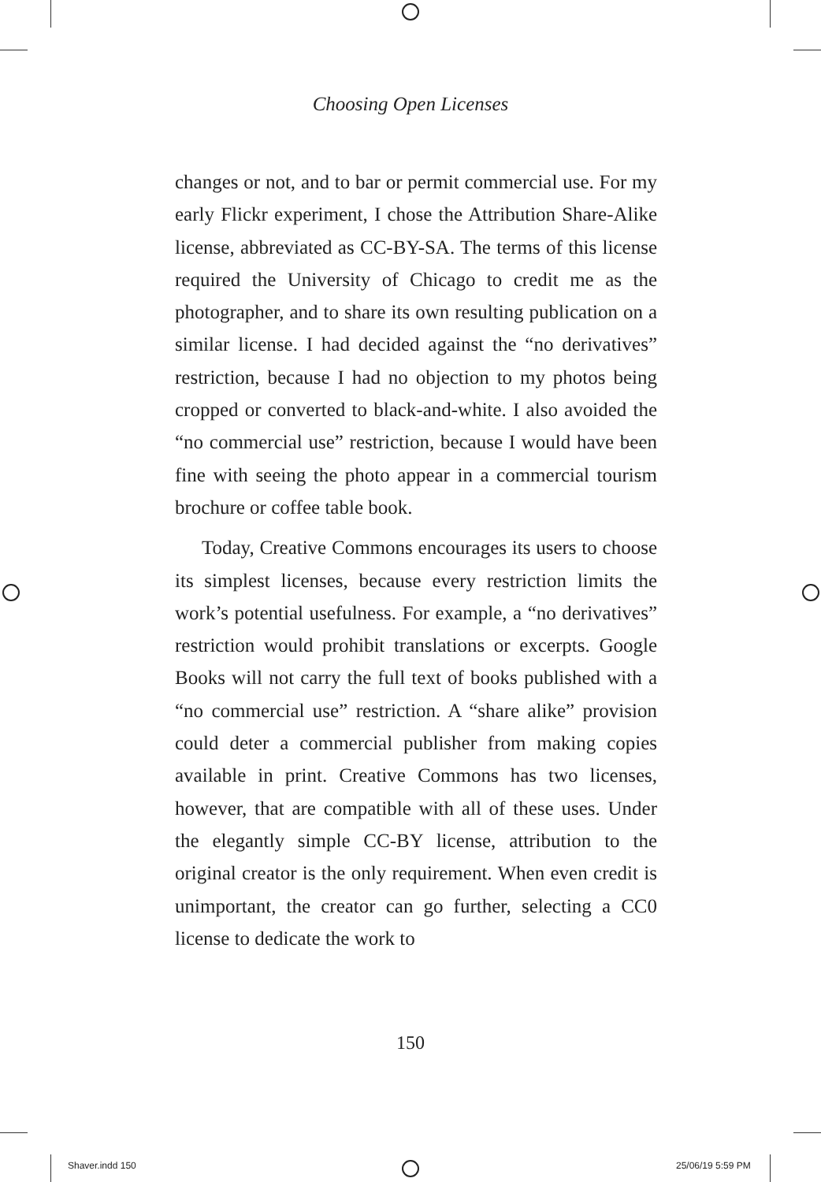Choosing Open Licenses
changes or not, and to bar or permit commercial use. For my early Flickr experiment, I chose the Attribution Share-Alike license, abbreviated as CC-BY-SA. The terms of this license required the University of Chicago to credit me as the photographer, and to share its own resulting publication on a similar license. I had decided against the “no derivatives” restriction, because I had no objection to my photos being cropped or converted to black-and-white. I also avoided the “no commercial use” restriction, because I would have been fine with seeing the photo appear in a commercial tourism brochure or coffee table book.
Today, Creative Commons encourages its users to choose its simplest licenses, because every restriction limits the work’s potential usefulness. For example, a “no derivatives” restriction would prohibit translations or excerpts. Google Books will not carry the full text of books published with a “no commercial use” restriction. A “share alike” provision could deter a commercial publisher from making copies available in print. Creative Commons has two licenses, however, that are compatible with all of these uses. Under the elegantly simple CC-BY license, attribution to the original creator is the only requirement. When even credit is unimportant, the creator can go further, selecting a CC0 license to dedicate the work to
150
Shaver.indd 150 25/06/19 5:59 PM